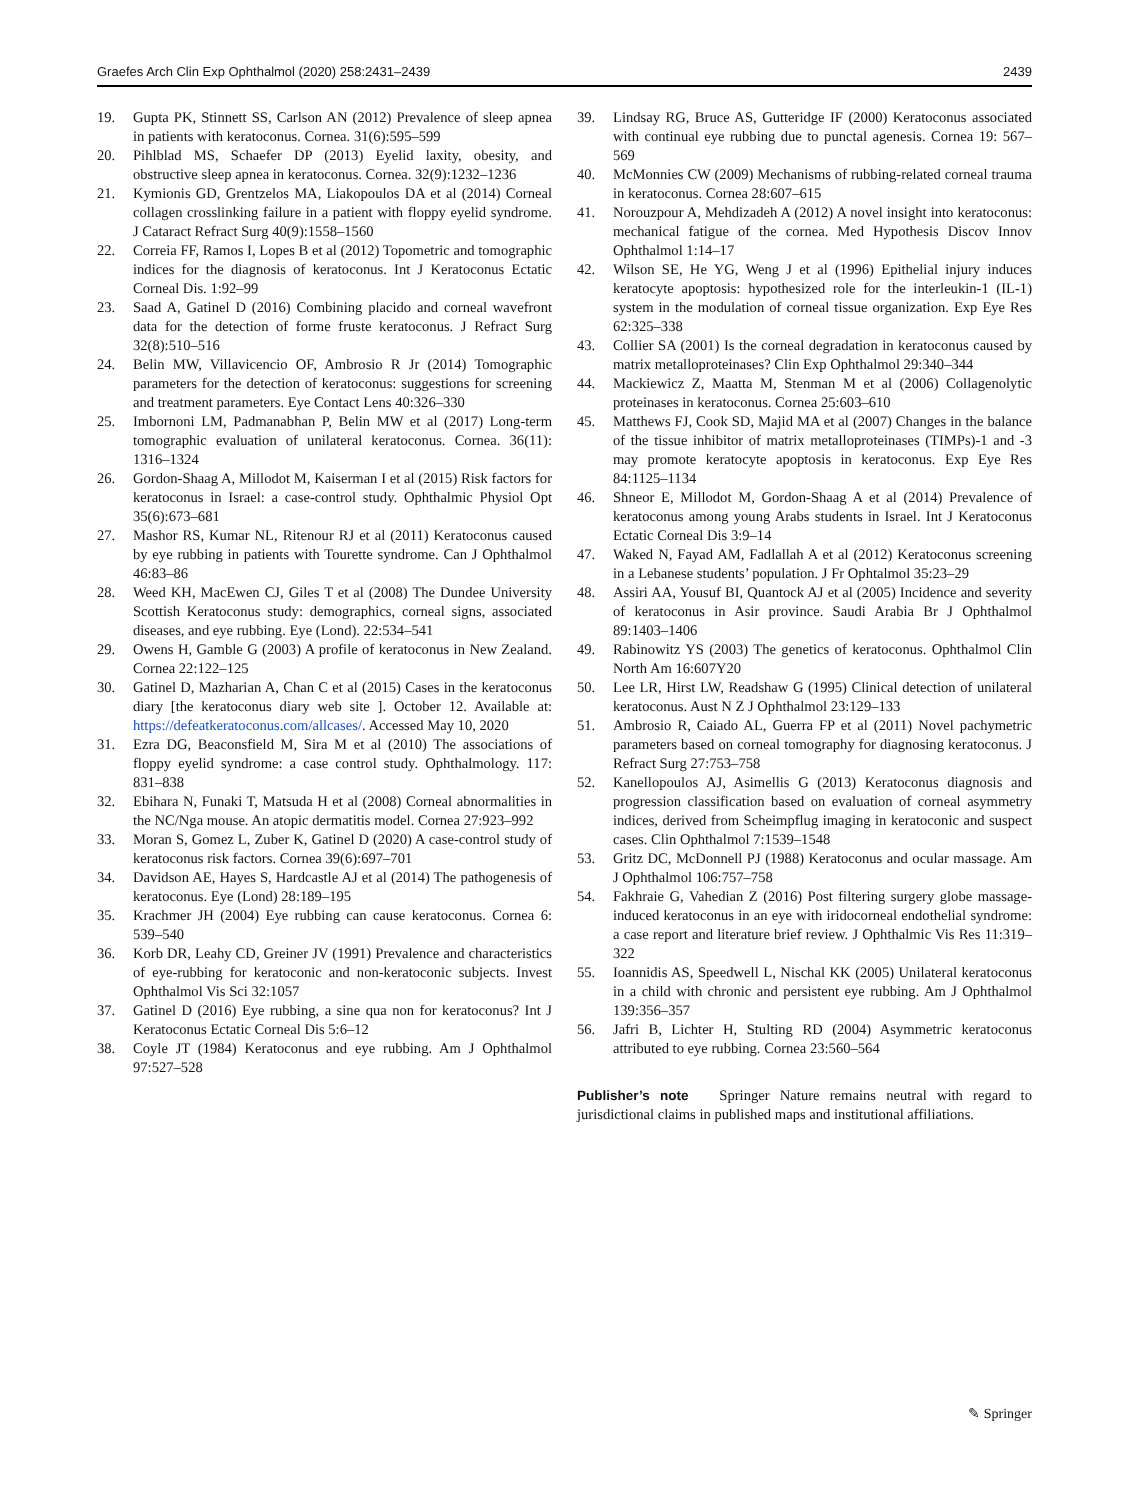Graefes Arch Clin Exp Ophthalmol (2020) 258:2431–2439 2439
19. Gupta PK, Stinnett SS, Carlson AN (2012) Prevalence of sleep apnea in patients with keratoconus. Cornea. 31(6):595–599
20. Pihlblad MS, Schaefer DP (2013) Eyelid laxity, obesity, and obstructive sleep apnea in keratoconus. Cornea. 32(9):1232–1236
21. Kymionis GD, Grentzelos MA, Liakopoulos DA et al (2014) Corneal collagen crosslinking failure in a patient with floppy eyelid syndrome. J Cataract Refract Surg 40(9):1558–1560
22. Correia FF, Ramos I, Lopes B et al (2012) Topometric and tomographic indices for the diagnosis of keratoconus. Int J Keratoconus Ectatic Corneal Dis. 1:92–99
23. Saad A, Gatinel D (2016) Combining placido and corneal wavefront data for the detection of forme fruste keratoconus. J Refract Surg 32(8):510–516
24. Belin MW, Villavicencio OF, Ambrosio R Jr (2014) Tomographic parameters for the detection of keratoconus: suggestions for screening and treatment parameters. Eye Contact Lens 40:326–330
25. Imbornoni LM, Padmanabhan P, Belin MW et al (2017) Long-term tomographic evaluation of unilateral keratoconus. Cornea. 36(11): 1316–1324
26. Gordon-Shaag A, Millodot M, Kaiserman I et al (2015) Risk factors for keratoconus in Israel: a case-control study. Ophthalmic Physiol Opt 35(6):673–681
27. Mashor RS, Kumar NL, Ritenour RJ et al (2011) Keratoconus caused by eye rubbing in patients with Tourette syndrome. Can J Ophthalmol 46:83–86
28. Weed KH, MacEwen CJ, Giles T et al (2008) The Dundee University Scottish Keratoconus study: demographics, corneal signs, associated diseases, and eye rubbing. Eye (Lond). 22:534–541
29. Owens H, Gamble G (2003) A profile of keratoconus in New Zealand. Cornea 22:122–125
30. Gatinel D, Mazharian A, Chan C et al (2015) Cases in the keratoconus diary [the keratoconus diary web site ]. October 12. Available at: https://defeatkeratoconus.com/allcases/. Accessed May 10, 2020
31. Ezra DG, Beaconsfield M, Sira M et al (2010) The associations of floppy eyelid syndrome: a case control study. Ophthalmology. 117: 831–838
32. Ebihara N, Funaki T, Matsuda H et al (2008) Corneal abnormalities in the NC/Nga mouse. An atopic dermatitis model. Cornea 27:923–992
33. Moran S, Gomez L, Zuber K, Gatinel D (2020) A case-control study of keratoconus risk factors. Cornea 39(6):697–701
34. Davidson AE, Hayes S, Hardcastle AJ et al (2014) The pathogenesis of keratoconus. Eye (Lond) 28:189–195
35. Krachmer JH (2004) Eye rubbing can cause keratoconus. Cornea 6: 539–540
36. Korb DR, Leahy CD, Greiner JV (1991) Prevalence and characteristics of eye-rubbing for keratoconic and non-keratoconic subjects. Invest Ophthalmol Vis Sci 32:1057
37. Gatinel D (2016) Eye rubbing, a sine qua non for keratoconus? Int J Keratoconus Ectatic Corneal Dis 5:6–12
38. Coyle JT (1984) Keratoconus and eye rubbing. Am J Ophthalmol 97:527–528
39. Lindsay RG, Bruce AS, Gutteridge IF (2000) Keratoconus associated with continual eye rubbing due to punctal agenesis. Cornea 19: 567–569
40. McMonnies CW (2009) Mechanisms of rubbing-related corneal trauma in keratoconus. Cornea 28:607–615
41. Norouzpour A, Mehdizadeh A (2012) A novel insight into keratoconus: mechanical fatigue of the cornea. Med Hypothesis Discov Innov Ophthalmol 1:14–17
42. Wilson SE, He YG, Weng J et al (1996) Epithelial injury induces keratocyte apoptosis: hypothesized role for the interleukin-1 (IL-1) system in the modulation of corneal tissue organization. Exp Eye Res 62:325–338
43. Collier SA (2001) Is the corneal degradation in keratoconus caused by matrix metalloproteinases? Clin Exp Ophthalmol 29:340–344
44. Mackiewicz Z, Maatta M, Stenman M et al (2006) Collagenolytic proteinases in keratoconus. Cornea 25:603–610
45. Matthews FJ, Cook SD, Majid MA et al (2007) Changes in the balance of the tissue inhibitor of matrix metalloproteinases (TIMPs)-1 and -3 may promote keratocyte apoptosis in keratoconus. Exp Eye Res 84:1125–1134
46. Shneor E, Millodot M, Gordon-Shaag A et al (2014) Prevalence of keratoconus among young Arabs students in Israel. Int J Keratoconus Ectatic Corneal Dis 3:9–14
47. Waked N, Fayad AM, Fadlallah A et al (2012) Keratoconus screening in a Lebanese students’ population. J Fr Ophtalmol 35:23–29
48. Assiri AA, Yousuf BI, Quantock AJ et al (2005) Incidence and severity of keratoconus in Asir province. Saudi Arabia Br J Ophthalmol 89:1403–1406
49. Rabinowitz YS (2003) The genetics of keratoconus. Ophthalmol Clin North Am 16:607Y20
50. Lee LR, Hirst LW, Readshaw G (1995) Clinical detection of unilateral keratoconus. Aust N Z J Ophthalmol 23:129–133
51. Ambrosio R, Caiado AL, Guerra FP et al (2011) Novel pachymetric parameters based on corneal tomography for diagnosing keratoconus. J Refract Surg 27:753–758
52. Kanellopoulos AJ, Asimellis G (2013) Keratoconus diagnosis and progression classification based on evaluation of corneal asymmetry indices, derived from Scheimpflug imaging in keratoconic and suspect cases. Clin Ophthalmol 7:1539–1548
53. Gritz DC, McDonnell PJ (1988) Keratoconus and ocular massage. Am J Ophthalmol 106:757–758
54. Fakhraie G, Vahedian Z (2016) Post filtering surgery globe massage-induced keratoconus in an eye with iridocorneal endothelial syndrome: a case report and literature brief review. J Ophthalmic Vis Res 11:319–322
55. Ioannidis AS, Speedwell L, Nischal KK (2005) Unilateral keratoconus in a child with chronic and persistent eye rubbing. Am J Ophthalmol 139:356–357
56. Jafri B, Lichter H, Stulting RD (2004) Asymmetric keratoconus attributed to eye rubbing. Cornea 23:560–564
Publisher’s note Springer Nature remains neutral with regard to jurisdictional claims in published maps and institutional affiliations.
✎ Springer